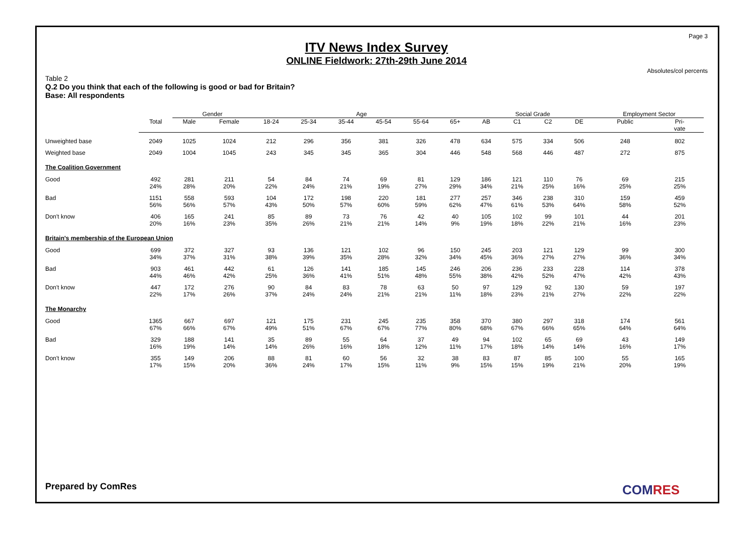Page 3
ITV News Index Survey
ONLINE Fieldwork: 27th-29th June 2014
Absolutes/col percents
Table 2
Q.2 Do you think that each of the following is good or bad for Britain?
Base: All respondents
| | | Gender | | Age | | | | | | Social Grade | | | | Employment Sector | |
| --- | --- | --- | --- | --- | --- | --- | --- | --- | --- | --- | --- | --- | --- | --- | --- |
| | Total | Male | Female | 18-24 | 25-34 | 35-44 | 45-54 | 55-64 | 65+ | AB | C1 | C2 | DE | Public | Pri- vate |
| Unweighted base | 2049 | 1025 | 1024 | 212 | 296 | 356 | 381 | 326 | 478 | 634 | 575 | 334 | 506 | 248 | 802 |
| Weighted base | 2049 | 1004 | 1045 | 243 | 345 | 345 | 365 | 304 | 446 | 548 | 568 | 446 | 487 | 272 | 875 |
| The Coalition Government | | | | | | | | | | | | | | | |
| Good | 492 24% | 281 28% | 211 20% | 54 22% | 84 24% | 74 21% | 69 19% | 81 27% | 129 29% | 186 34% | 121 21% | 110 25% | 76 16% | 69 25% | 215 25% |
| Bad | 1151 56% | 558 56% | 593 57% | 104 43% | 172 50% | 198 57% | 220 60% | 181 59% | 277 62% | 257 47% | 346 61% | 238 53% | 310 64% | 159 58% | 459 52% |
| Don't know | 406 20% | 165 16% | 241 23% | 85 35% | 89 26% | 73 21% | 76 21% | 42 14% | 40 9% | 105 19% | 102 18% | 99 22% | 101 21% | 44 16% | 201 23% |
| Britain's membership of the European Union | | | | | | | | | | | | | | | |
| Good | 699 34% | 372 37% | 327 31% | 93 38% | 136 39% | 121 35% | 102 28% | 96 32% | 150 34% | 245 45% | 203 36% | 121 27% | 129 27% | 99 36% | 300 34% |
| Bad | 903 44% | 461 46% | 442 42% | 61 25% | 126 36% | 141 41% | 185 51% | 145 48% | 246 55% | 206 38% | 236 42% | 233 52% | 228 47% | 114 42% | 378 43% |
| Don't know | 447 22% | 172 17% | 276 26% | 90 37% | 84 24% | 83 24% | 78 21% | 63 21% | 50 11% | 97 18% | 129 23% | 92 21% | 130 27% | 59 22% | 197 22% |
| The Monarchy | | | | | | | | | | | | | | | |
| Good | 1365 67% | 667 66% | 697 67% | 121 49% | 175 51% | 231 67% | 245 67% | 235 77% | 358 80% | 370 68% | 380 67% | 297 66% | 318 65% | 174 64% | 561 64% |
| Bad | 329 16% | 188 19% | 141 14% | 35 14% | 89 26% | 55 16% | 64 18% | 37 12% | 49 11% | 94 17% | 102 18% | 65 14% | 69 14% | 43 16% | 149 17% |
| Don't know | 355 17% | 149 15% | 206 20% | 88 36% | 81 24% | 60 17% | 56 15% | 32 11% | 38 9% | 83 15% | 87 15% | 85 19% | 100 21% | 55 20% | 165 19% |
Prepared by ComRes COMRES